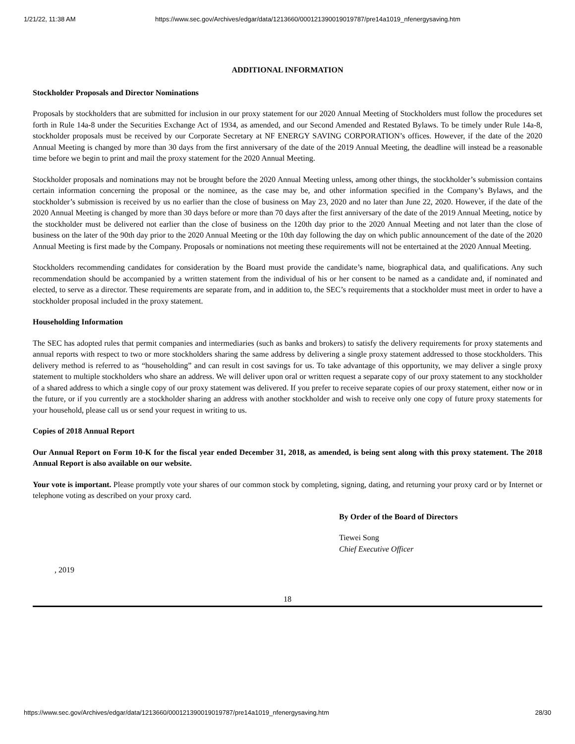1/21/22, 11:38 AM https://www.sec.gov/Archives/edgar/data/1213660/000121390019019787/pre14a1019_nfenergysaving.htm
ADDITIONAL INFORMATION
Stockholder Proposals and Director Nominations
Proposals by stockholders that are submitted for inclusion in our proxy statement for our 2020 Annual Meeting of Stockholders must follow the procedures set forth in Rule 14a-8 under the Securities Exchange Act of 1934, as amended, and our Second Amended and Restated Bylaws. To be timely under Rule 14a-8, stockholder proposals must be received by our Corporate Secretary at NF ENERGY SAVING CORPORATION’s offices. However, if the date of the 2020 Annual Meeting is changed by more than 30 days from the first anniversary of the date of the 2019 Annual Meeting, the deadline will instead be a reasonable time before we begin to print and mail the proxy statement for the 2020 Annual Meeting.
Stockholder proposals and nominations may not be brought before the 2020 Annual Meeting unless, among other things, the stockholder’s submission contains certain information concerning the proposal or the nominee, as the case may be, and other information specified in the Company’s Bylaws, and the stockholder’s submission is received by us no earlier than the close of business on May 23, 2020 and no later than June 22, 2020. However, if the date of the 2020 Annual Meeting is changed by more than 30 days before or more than 70 days after the first anniversary of the date of the 2019 Annual Meeting, notice by the stockholder must be delivered not earlier than the close of business on the 120th day prior to the 2020 Annual Meeting and not later than the close of business on the later of the 90th day prior to the 2020 Annual Meeting or the 10th day following the day on which public announcement of the date of the 2020 Annual Meeting is first made by the Company. Proposals or nominations not meeting these requirements will not be entertained at the 2020 Annual Meeting.
Stockholders recommending candidates for consideration by the Board must provide the candidate’s name, biographical data, and qualifications. Any such recommendation should be accompanied by a written statement from the individual of his or her consent to be named as a candidate and, if nominated and elected, to serve as a director. These requirements are separate from, and in addition to, the SEC’s requirements that a stockholder must meet in order to have a stockholder proposal included in the proxy statement.
Householding Information
The SEC has adopted rules that permit companies and intermediaries (such as banks and brokers) to satisfy the delivery requirements for proxy statements and annual reports with respect to two or more stockholders sharing the same address by delivering a single proxy statement addressed to those stockholders. This delivery method is referred to as “householding” and can result in cost savings for us. To take advantage of this opportunity, we may deliver a single proxy statement to multiple stockholders who share an address. We will deliver upon oral or written request a separate copy of our proxy statement to any stockholder of a shared address to which a single copy of our proxy statement was delivered. If you prefer to receive separate copies of our proxy statement, either now or in the future, or if you currently are a stockholder sharing an address with another stockholder and wish to receive only one copy of future proxy statements for your household, please call us or send your request in writing to us.
Copies of 2018 Annual Report
Our Annual Report on Form 10-K for the fiscal year ended December 31, 2018, as amended, is being sent along with this proxy statement. The 2018 Annual Report is also available on our website.
Your vote is important. Please promptly vote your shares of our common stock by completing, signing, dating, and returning your proxy card or by Internet or telephone voting as described on your proxy card.
By Order of the Board of Directors
Tiewei Song
Chief Executive Officer
, 2019
18
https://www.sec.gov/Archives/edgar/data/1213660/000121390019019787/pre14a1019_nfenergysaving.htm 28/30